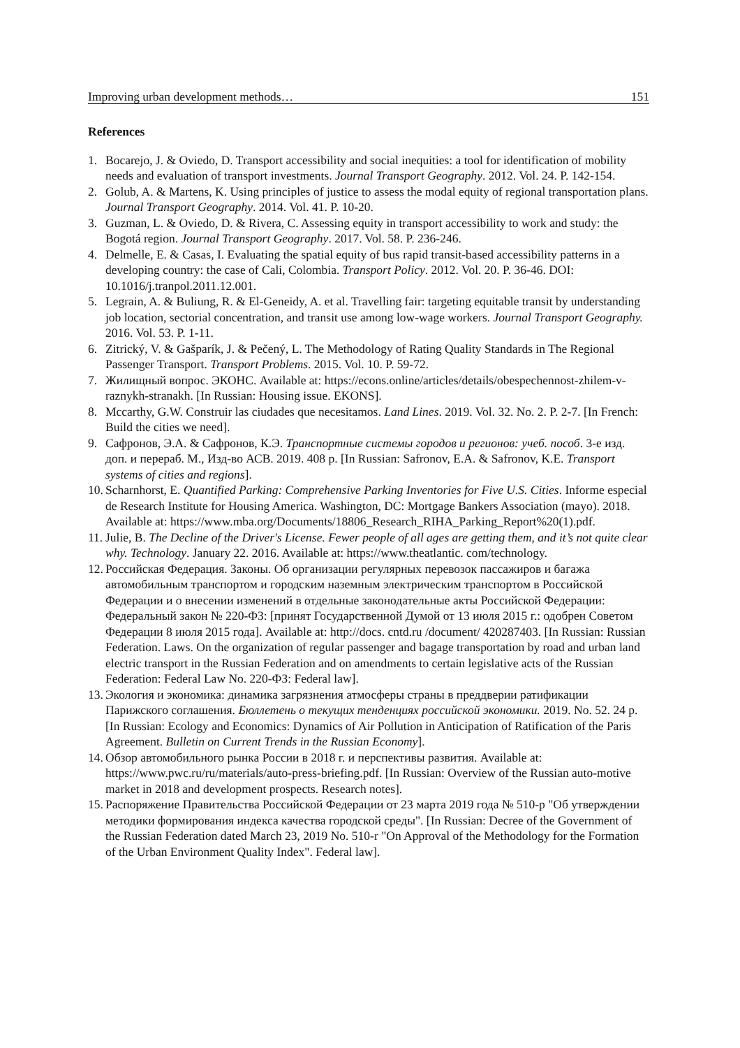Improving urban development methods… 151
References
1. Bocarejo, J. & Oviedo, D. Transport accessibility and social inequities: a tool for identification of mobility needs and evaluation of transport investments. Journal Transport Geography. 2012. Vol. 24. P. 142-154.
2. Golub, A. & Martens, K. Using principles of justice to assess the modal equity of regional transportation plans. Journal Transport Geography. 2014. Vol. 41. P. 10-20.
3. Guzman, L. & Oviedo, D. & Rivera, C. Assessing equity in transport accessibility to work and study: the Bogotá region. Journal Transport Geography. 2017. Vol. 58. P. 236-246.
4. Delmelle, E. & Casas, I. Evaluating the spatial equity of bus rapid transit-based accessibility patterns in a developing country: the case of Cali, Colombia. Transport Policy. 2012. Vol. 20. P. 36-46. DOI: 10.1016/j.tranpol.2011.12.001.
5. Legrain, A. & Buliung, R. & El-Geneidy, A. et al. Travelling fair: targeting equitable transit by understanding job location, sectorial concentration, and transit use among low-wage workers. Journal Transport Geography. 2016. Vol. 53. P. 1-11.
6. Zitrický, V. & Gašparík, J. & Pečený, L. The Methodology of Rating Quality Standards in The Regional Passenger Transport. Transport Problems. 2015. Vol. 10. P. 59-72.
7. Жилищный вопрос. ЭКОНС. Available at: https://econs.online/articles/details/obespechennost-zhilem-v-raznykh-stranakh. [In Russian: Housing issue. EKONS].
8. Mccarthy, G.W. Construir las ciudades que necesitamos. Land Lines. 2019. Vol. 32. No. 2. P. 2-7. [In French: Build the cities we need].
9. Сафронов, Э.А. & Сафронов, К.Э. Транспортные системы городов и регионов: учеб. пособ. 3-е изд. доп. и перераб. М., Изд-во АСВ. 2019. 408 p. [In Russian: Safronov, E.A. & Safronov, K.E. Transport systems of cities and regions].
10. Scharnhorst, E. Quantified Parking: Comprehensive Parking Inventories for Five U.S. Cities. Informe especial de Research Institute for Housing America. Washington, DC: Mortgage Bankers Association (mayo). 2018. Available at: https://www.mba.org/Documents/18806_Research_RIHA_Parking_Report%20(1).pdf.
11. Julie, B. The Decline of the Driver's License. Fewer people of all ages are getting them, and it’s not quite clear why. Technology. January 22. 2016. Available at: https://www.theatlantic. com/technology.
12. Российская Федерация. Законы. Об организации регулярных перевозок пассажиров и багажа автомобильным транспортом и городским наземным электрическим транспортом в Российской Федерации и о внесении изменений в отдельные законодательные акты Российской Федерации: Федеральный закон № 220-ФЗ: [принят Государственной Думой от 13 июля 2015 г.: одобрен Советом Федерации 8 июля 2015 года]. Available at: http://docs. cntd.ru /document/ 420287403. [In Russian: Russian Federation. Laws. On the organization of regular passenger and bagage transportation by road and urban land electric transport in the Russian Federation and on amendments to certain legislative acts of the Russian Federation: Federal Law No. 220-ФЗ: Federal law].
13. Экология и экономика: динамика загрязнения атмосферы страны в преддверии ратификации Парижского соглашения. Бюллетень о текущих тенденциях российской экономики. 2019. No. 52. 24 p. [In Russian: Ecology and Economics: Dynamics of Air Pollution in Anticipation of Ratification of the Paris Agreement. Bulletin on Current Trends in the Russian Economy].
14. Обзор автомобильного рынка России в 2018 г. и перспективы развития. Available at: https://www.pwc.ru/ru/materials/auto-press-briefing.pdf. [In Russian: Overview of the Russian auto-motive market in 2018 and development prospects. Research notes].
15. Распоряжение Правительства Российской Федерации от 23 марта 2019 года № 510-р "Об утверждении методики формирования индекса качества городской среды". [In Russian: Decree of the Government of the Russian Federation dated March 23, 2019 No. 510-r "On Approval of the Methodology for the Formation of the Urban Environment Quality Index". Federal law].